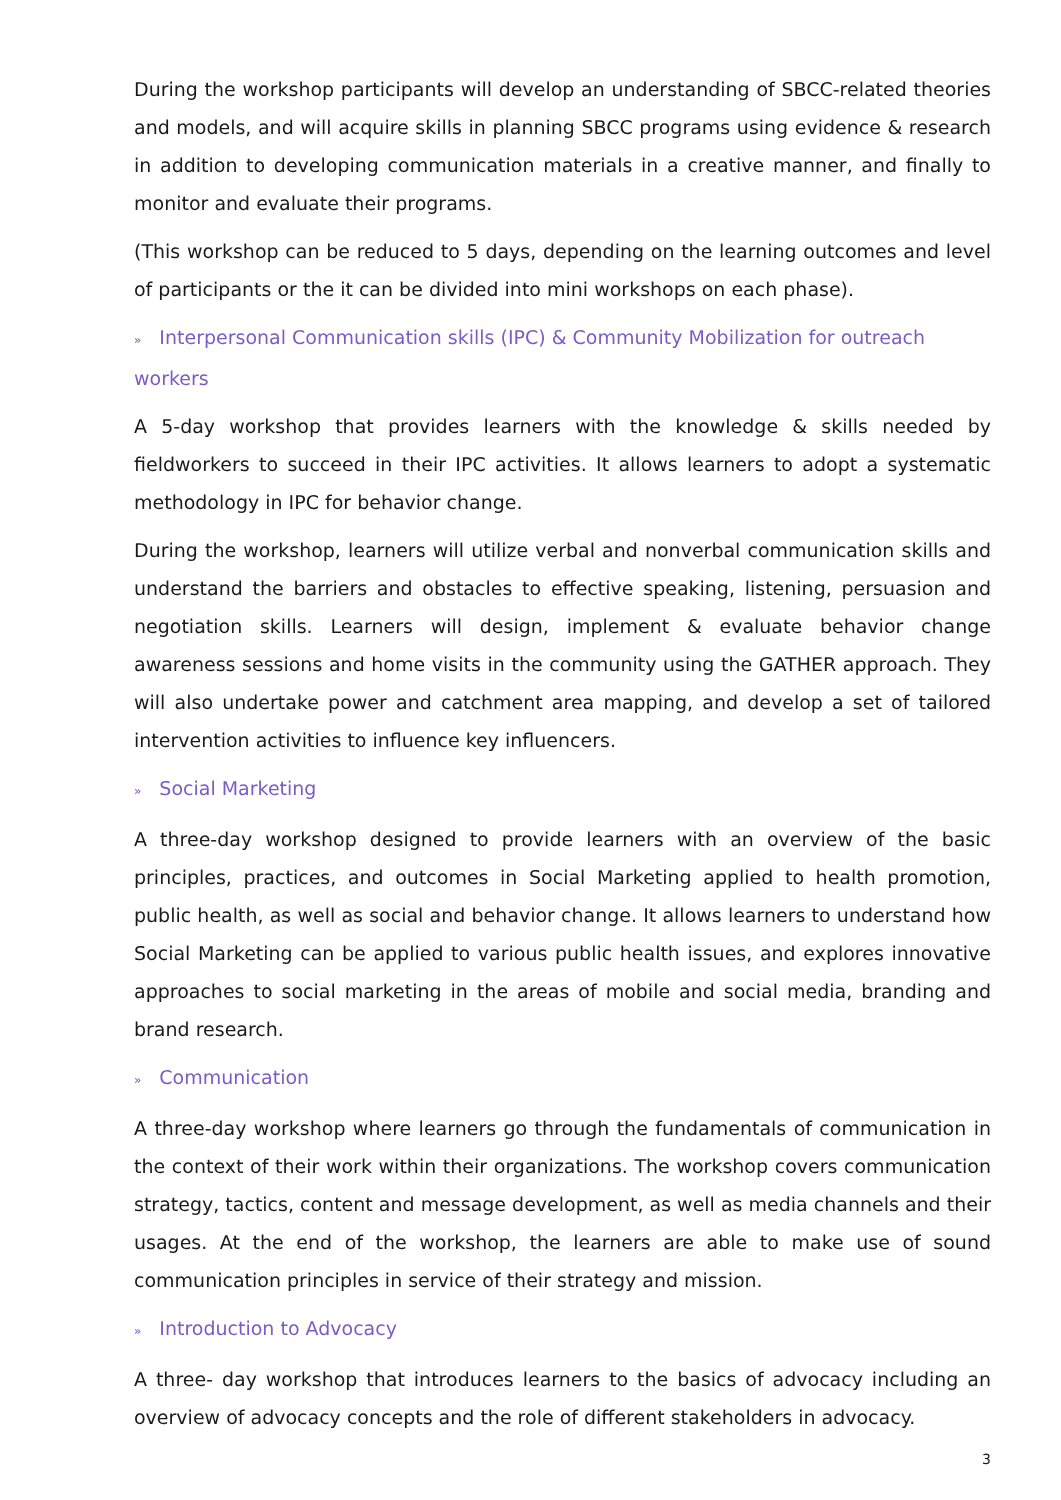During the workshop participants will develop an understanding of SBCC-related theories and models, and will acquire skills in planning SBCC programs using evidence & research in addition to developing communication materials in a creative manner, and finally to monitor and evaluate their programs.
(This workshop can be reduced to 5 days, depending on the learning outcomes and level of participants or the it can be divided into mini workshops on each phase).
» Interpersonal Communication skills (IPC) & Community Mobilization for outreach workers
A 5-day workshop that provides learners with the knowledge & skills needed by fieldworkers to succeed in their IPC activities. It allows learners to adopt a systematic methodology in IPC for behavior change.
During the workshop, learners will utilize verbal and nonverbal communication skills and understand the barriers and obstacles to effective speaking, listening, persuasion and negotiation skills. Learners will design, implement & evaluate behavior change awareness sessions and home visits in the community using the GATHER approach. They will also undertake power and catchment area mapping, and develop a set of tailored intervention activities to influence key influencers.
» Social Marketing
A three-day workshop designed to provide learners with an overview of the basic principles, practices, and outcomes in Social Marketing applied to health promotion, public health, as well as social and behavior change. It allows learners to understand how Social Marketing can be applied to various public health issues, and explores innovative approaches to social marketing in the areas of mobile and social media, branding and brand research.
» Communication
A three-day workshop where learners go through the fundamentals of communication in the context of their work within their organizations. The workshop covers communication strategy, tactics, content and message development, as well as media channels and their usages. At the end of the workshop, the learners are able to make use of sound communication principles in service of their strategy and mission.
» Introduction to Advocacy
A three- day workshop that introduces learners to the basics of advocacy including an overview of advocacy concepts and the role of different stakeholders in advocacy.
3